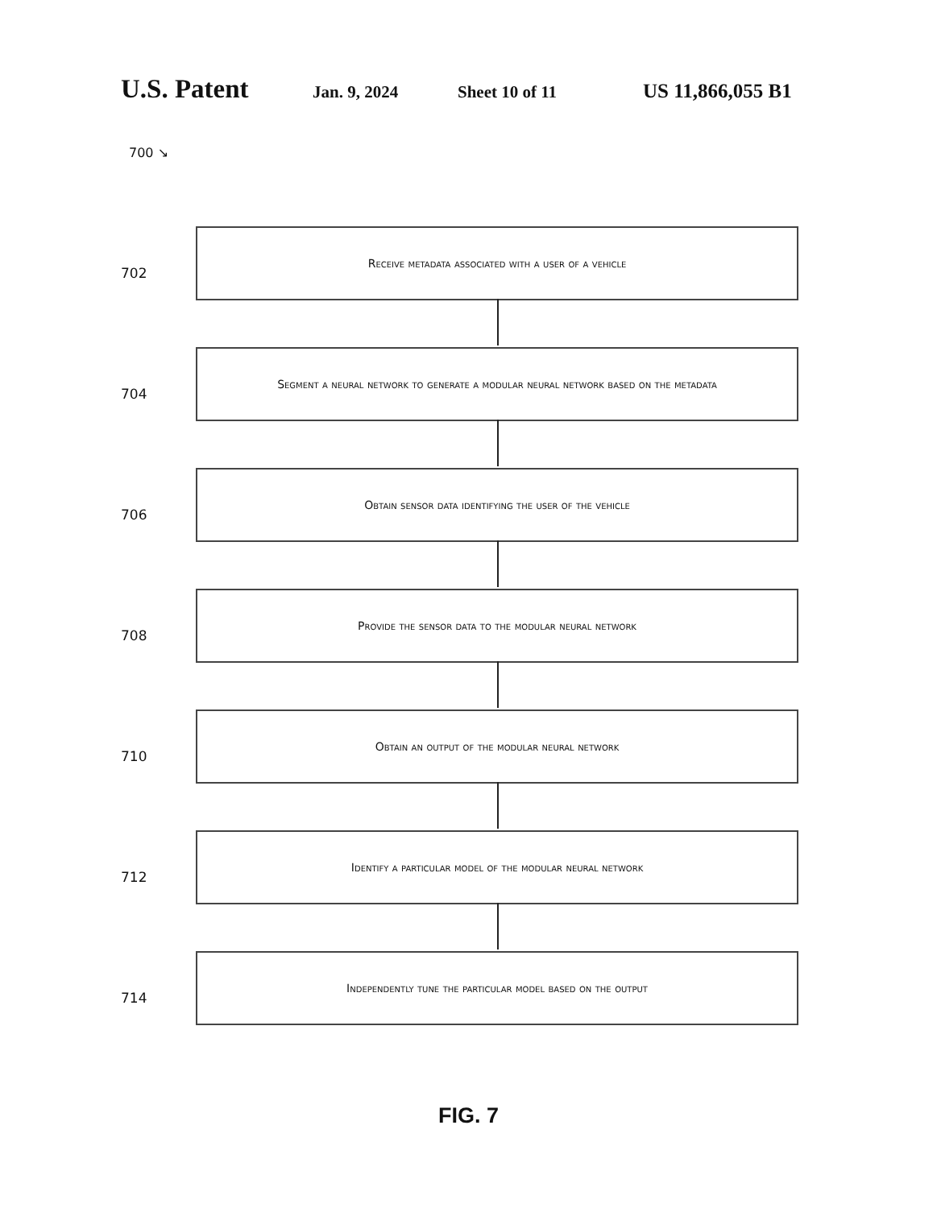U.S. Patent Jan. 9, 2024 Sheet 10 of 11 US 11,866,055 B1
700 ↘
702
Receive metadata associated with a user of a vehicle
704
Segment a neural network to generate a modular neural network based on the metadata
706
Obtain sensor data identifying the user of the vehicle
708
Provide the sensor data to the modular neural network
710
Obtain an output of the modular neural network
712
Identify a particular model of the modular neural network
714
Independently tune the particular model based on the output
FIG. 7